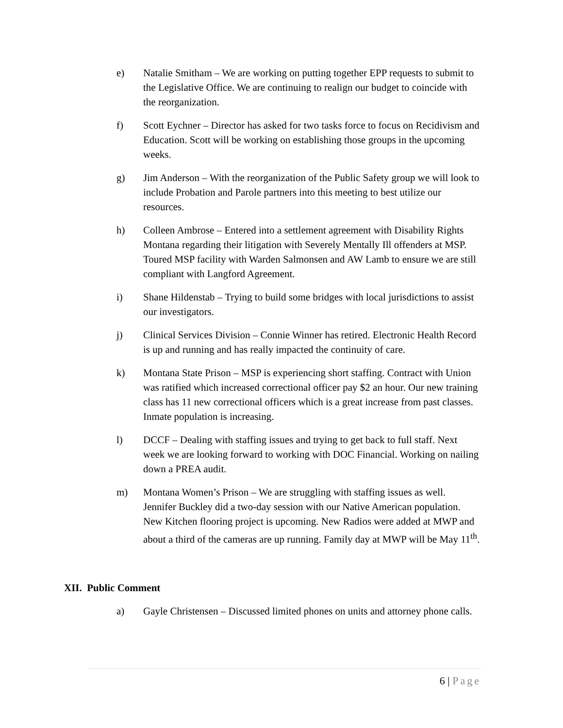e) Natalie Smitham – We are working on putting together EPP requests to submit to the Legislative Office. We are continuing to realign our budget to coincide with the reorganization.
f) Scott Eychner – Director has asked for two tasks force to focus on Recidivism and Education. Scott will be working on establishing those groups in the upcoming weeks.
g) Jim Anderson – With the reorganization of the Public Safety group we will look to include Probation and Parole partners into this meeting to best utilize our resources.
h) Colleen Ambrose – Entered into a settlement agreement with Disability Rights Montana regarding their litigation with Severely Mentally Ill offenders at MSP. Toured MSP facility with Warden Salmonsen and AW Lamb to ensure we are still compliant with Langford Agreement.
i) Shane Hildenstab – Trying to build some bridges with local jurisdictions to assist our investigators.
j) Clinical Services Division – Connie Winner has retired. Electronic Health Record is up and running and has really impacted the continuity of care.
k) Montana State Prison – MSP is experiencing short staffing. Contract with Union was ratified which increased correctional officer pay $2 an hour. Our new training class has 11 new correctional officers which is a great increase from past classes. Inmate population is increasing.
l) DCCF – Dealing with staffing issues and trying to get back to full staff. Next week we are looking forward to working with DOC Financial. Working on nailing down a PREA audit.
m) Montana Women’s Prison – We are struggling with staffing issues as well. Jennifer Buckley did a two-day session with our Native American population. New Kitchen flooring project is upcoming. New Radios were added at MWP and about a third of the cameras are up running. Family day at MWP will be May 11<sup>th</sup>.
XII. Public Comment
a) Gayle Christensen – Discussed limited phones on units and attorney phone calls.
6 | Page